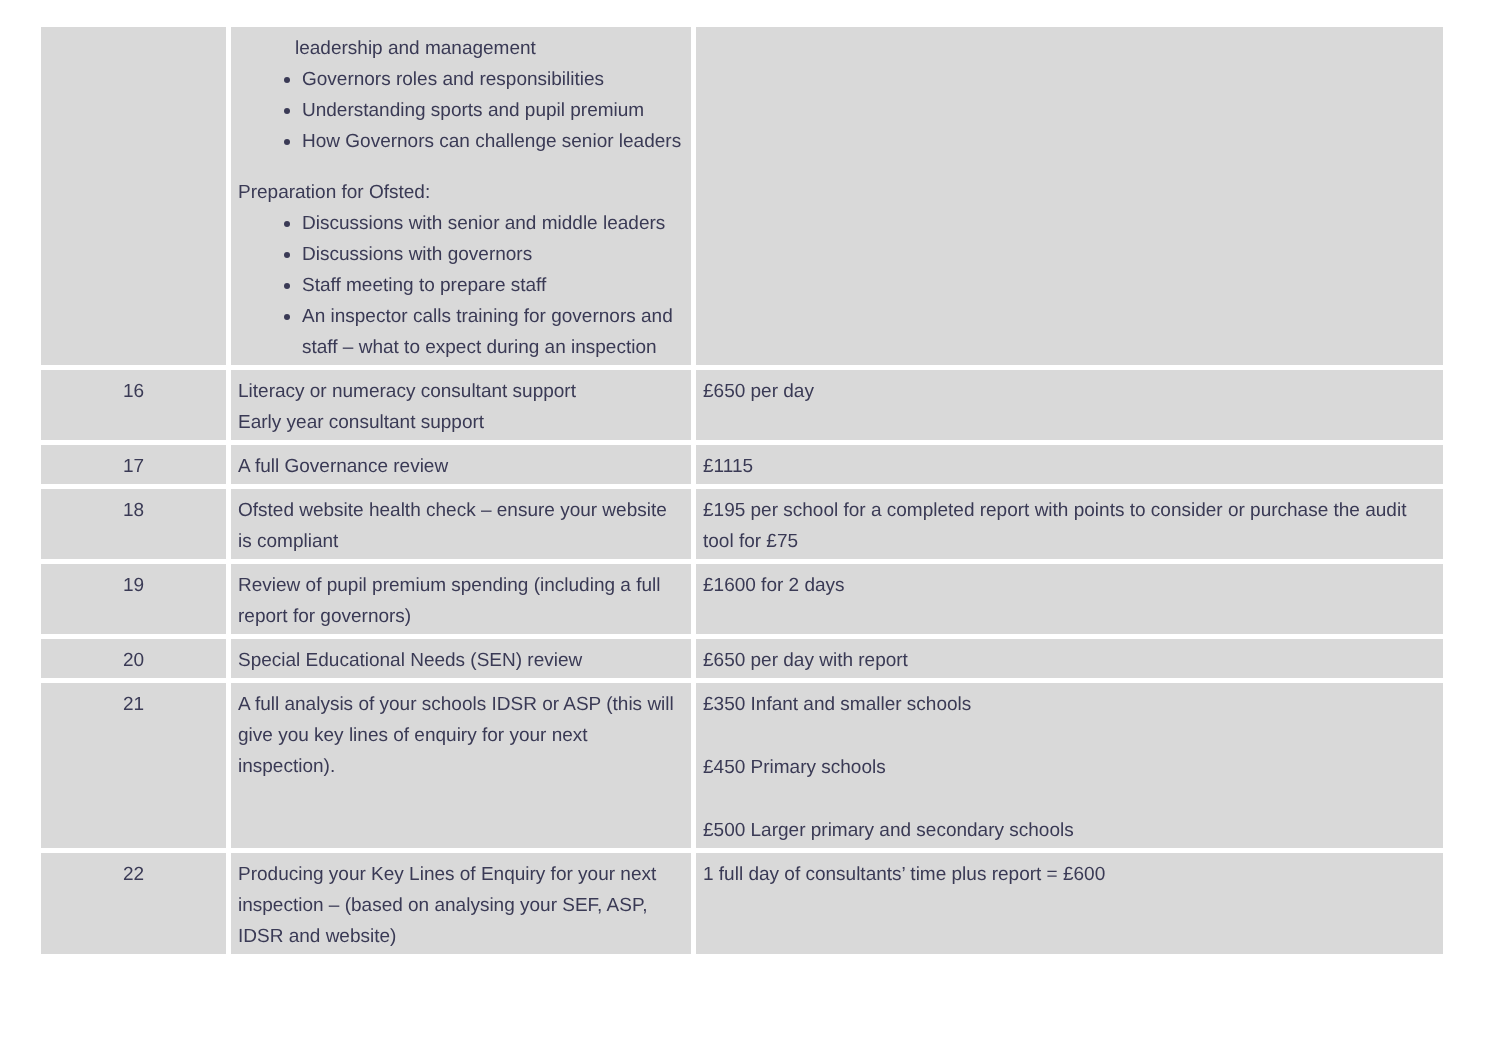| | leadership and management Governors roles and responsibilities Understanding sports and pupil premium How Governors can challenge senior leaders Preparation for Ofsted: Discussions with senior and middle leaders Discussions with governors Staff meeting to prepare staff An inspector calls training for governors and staff – what to expect during an inspection | |
| 16 | Literacy or numeracy consultant support Early year consultant support | £650 per day |
| 17 | A full Governance review | £1115 |
| 18 | Ofsted website health check – ensure your website is compliant | £195 per school for a completed report with points to consider or purchase the audit tool for £75 |
| 19 | Review of pupil premium spending (including a full report for governors) | £1600 for 2 days |
| 20 | Special Educational Needs (SEN) review | £650 per day with report |
| 21 | A full analysis of your schools IDSR or ASP (this will give you key lines of enquiry for your next inspection). | £350 Infant and smaller schools £450 Primary schools £500 Larger primary and secondary schools |
| 22 | Producing your Key Lines of Enquiry for your next inspection – (based on analysing your SEF, ASP, IDSR and website) | 1 full day of consultants’ time plus report = £600 |